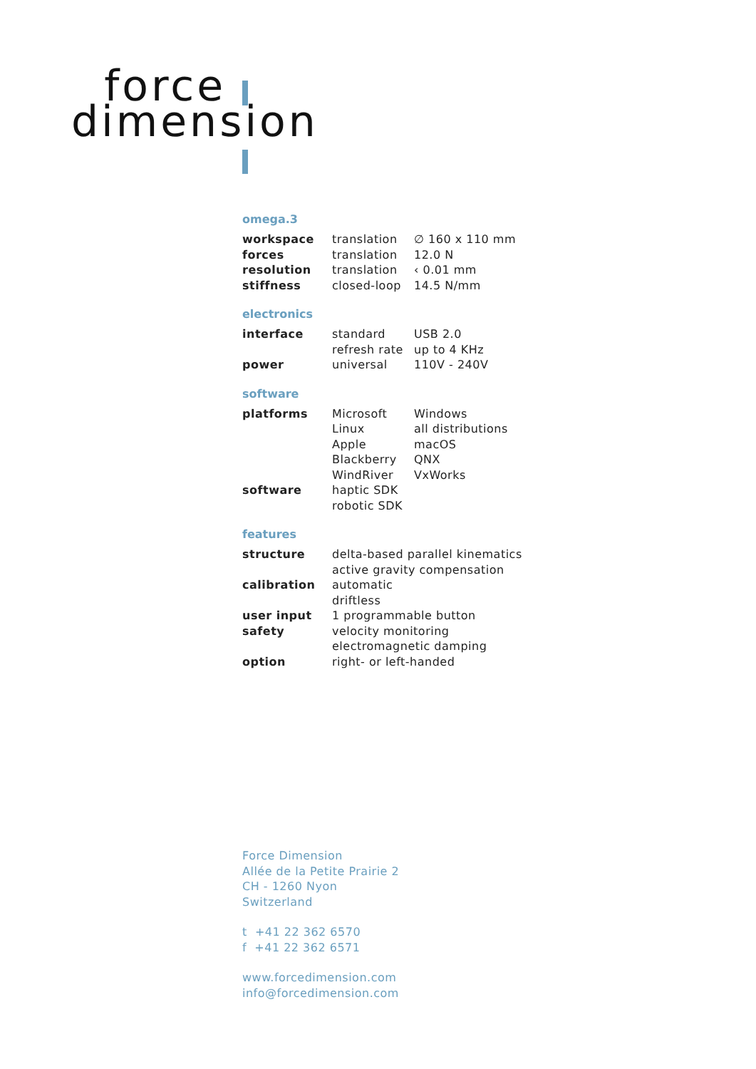force
dimension
omega.3
| workspace | translation | ∅ 160 x 110 mm |
| forces | translation | 12.0 N |
| resolution | translation | ‹ 0.01 mm |
| stiffness | closed-loop | 14.5 N/mm |
electronics
| interface | standard | USB 2.0 |
| | refresh rate | up to 4 KHz |
| power | universal | 110V - 240V |
software
| platforms | Microsoft | Windows |
| | Linux | all distributions |
| | Apple | macOS |
| | Blackberry | QNX |
| | WindRiver | VxWorks |
| software | haptic SDK | |
| | robotic SDK | |
features
| structure | delta-based parallel kinematics |
| | active gravity compensation |
| calibration | automatic |
| | driftless |
| user input | 1 programmable button |
| safety | velocity monitoring |
| | electromagnetic damping |
| option | right- or left-handed |
Force Dimension
Allée de la Petite Prairie 2
CH - 1260 Nyon
Switzerland
t +41 22 362 6570
f +41 22 362 6571
www.forcedimension.com
info@forcedimension.com